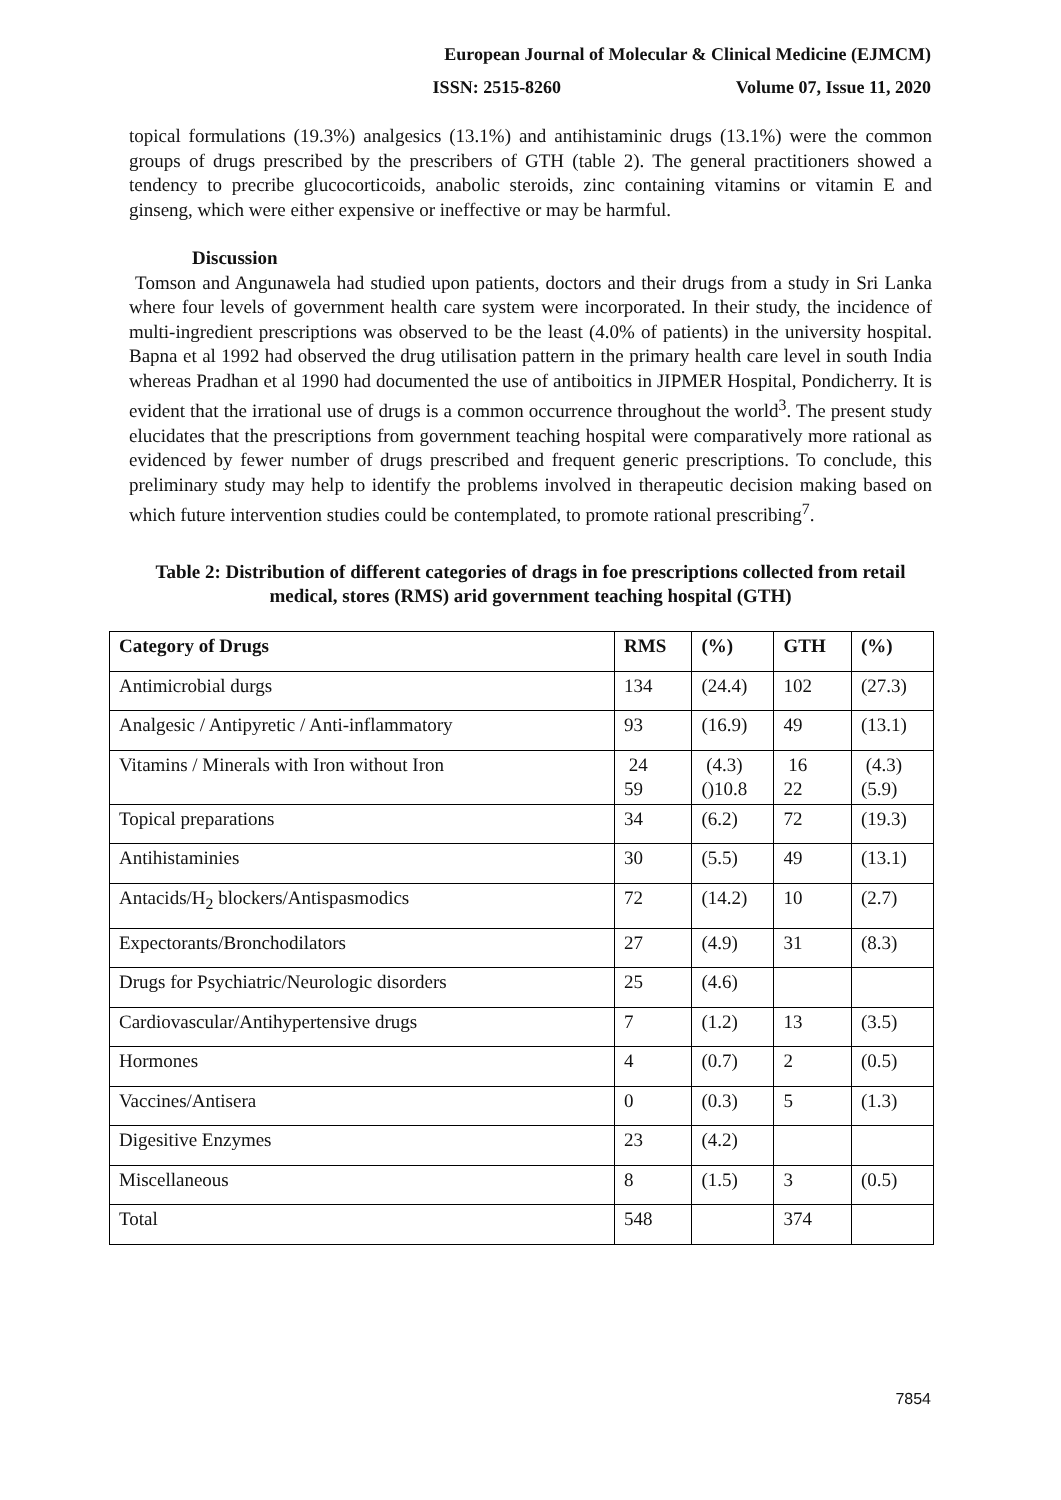European Journal of Molecular & Clinical Medicine (EJMCM)
ISSN: 2515-8260 Volume 07, Issue 11, 2020
topical formulations (19.3%) analgesics (13.1%) and antihistaminic drugs (13.1%) were the common groups of drugs prescribed by the prescribers of GTH (table 2). The general practitioners showed a tendency to precribe glucocorticoids, anabolic steroids, zinc containing vitamins or vitamin E and ginseng, which were either expensive or ineffective or may be harmful.
Discussion
Tomson and Angunawela had studied upon patients, doctors and their drugs from a study in Sri Lanka where four levels of government health care system were incorporated. In their study, the incidence of multi-ingredient prescriptions was observed to be the least (4.0% of patients) in the university hospital. Bapna et al 1992 had observed the drug utilisation pattern in the primary health care level in south India whereas Pradhan et al 1990 had documented the use of antiboitics in JIPMER Hospital, Pondicherry. It is evident that the irrational use of drugs is a common occurrence throughout the world<sup>3</sup>. The present study elucidates that the prescriptions from government teaching hospital were comparatively more rational as evidenced by fewer number of drugs prescribed and frequent generic prescriptions. To conclude, this preliminary study may help to identify the problems involved in therapeutic decision making based on which future intervention studies could be contemplated, to promote rational prescribing<sup>7</sup>.
Table 2: Distribution of different categories of drags in foe prescriptions collected from retail medical, stores (RMS) arid government teaching hospital (GTH)
| Category of Drugs | RMS | (%) | GTH | (%) |
| --- | --- | --- | --- | --- |
| Antimicrobial durgs | 134 | (24.4) | 102 | (27.3) |
| Analgesic / Antipyretic / Anti-inflammatory | 93 | (16.9) | 49 | (13.1) |
| Vitamins / Minerals with Iron without Iron | 24 59 | (4.3) ()10.8 | 16 22 | (4.3) (5.9) |
| Topical preparations | 34 | (6.2) | 72 | (19.3) |
| Antihistaminies | 30 | (5.5) | 49 | (13.1) |
| Antacids/H<sub>2</sub> blockers/Antispasmodics | 72 | (14.2) | 10 | (2.7) |
| Expectorants/Bronchodilators | 27 | (4.9) | 31 | (8.3) |
| Drugs for Psychiatric/Neurologic disorders | 25 | (4.6) | | |
| Cardiovascular/Antihypertensive drugs | 7 | (1.2) | 13 | (3.5) |
| Hormones | 4 | (0.7) | 2 | (0.5) |
| Vaccines/Antisera | 0 | (0.3) | 5 | (1.3) |
| Digesitive Enzymes | 23 | (4.2) | | |
| Miscellaneous | 8 | (1.5) | 3 | (0.5) |
| Total | 548 | | 374 | |
7854